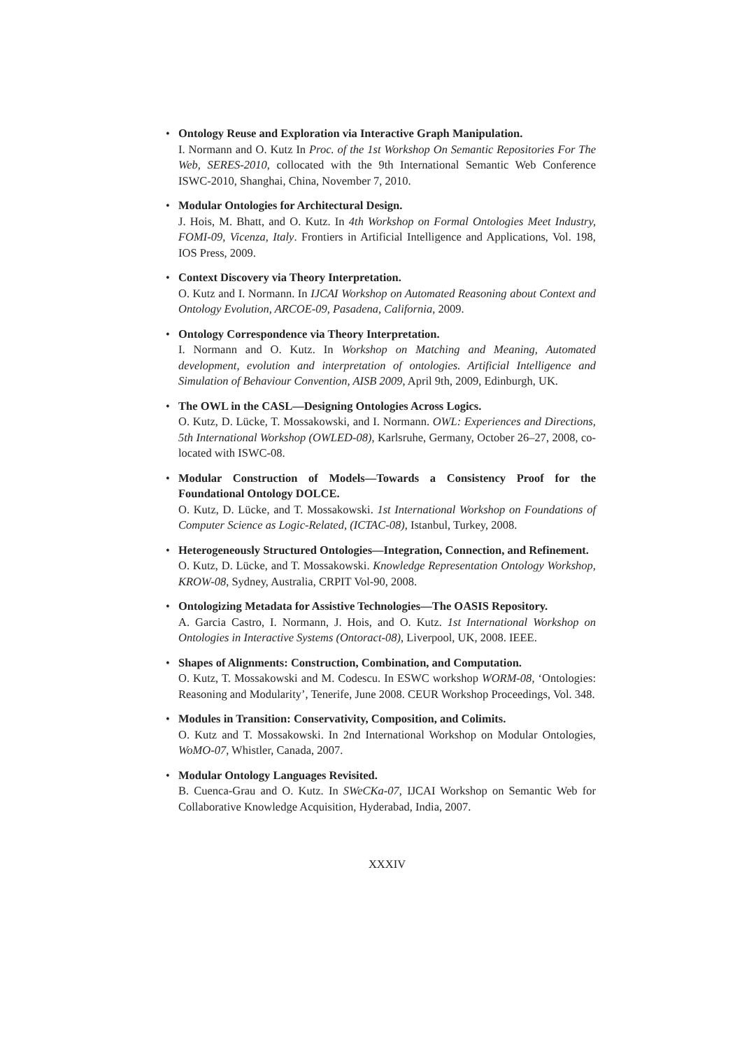• Ontology Reuse and Exploration via Interactive Graph Manipulation.
I. Normann and O. Kutz In Proc. of the 1st Workshop On Semantic Repositories For The Web, SERES-2010, collocated with the 9th International Semantic Web Conference ISWC-2010, Shanghai, China, November 7, 2010.
• Modular Ontologies for Architectural Design.
J. Hois, M. Bhatt, and O. Kutz. In 4th Workshop on Formal Ontologies Meet Industry, FOMI-09, Vicenza, Italy. Frontiers in Artificial Intelligence and Applications, Vol. 198, IOS Press, 2009.
• Context Discovery via Theory Interpretation.
O. Kutz and I. Normann. In IJCAI Workshop on Automated Reasoning about Context and Ontology Evolution, ARCOE-09, Pasadena, California, 2009.
• Ontology Correspondence via Theory Interpretation.
I. Normann and O. Kutz. In Workshop on Matching and Meaning, Automated development, evolution and interpretation of ontologies. Artificial Intelligence and Simulation of Behaviour Convention, AISB 2009, April 9th, 2009, Edinburgh, UK.
• The OWL in the CASL—Designing Ontologies Across Logics.
O. Kutz, D. Lücke, T. Mossakowski, and I. Normann. OWL: Experiences and Directions, 5th International Workshop (OWLED-08), Karlsruhe, Germany, October 26–27, 2008, co-located with ISWC-08.
• Modular Construction of Models—Towards a Consistency Proof for the Foundational Ontology DOLCE.
O. Kutz, D. Lücke, and T. Mossakowski. 1st International Workshop on Foundations of Computer Science as Logic-Related, (ICTAC-08), Istanbul, Turkey, 2008.
• Heterogeneously Structured Ontologies—Integration, Connection, and Refinement.
O. Kutz, D. Lücke, and T. Mossakowski. Knowledge Representation Ontology Workshop, KROW-08, Sydney, Australia, CRPIT Vol-90, 2008.
• Ontologizing Metadata for Assistive Technologies—The OASIS Repository.
A. Garcia Castro, I. Normann, J. Hois, and O. Kutz. 1st International Workshop on Ontologies in Interactive Systems (Ontoract-08), Liverpool, UK, 2008. IEEE.
• Shapes of Alignments: Construction, Combination, and Computation.
O. Kutz, T. Mossakowski and M. Codescu. In ESWC workshop WORM-08, ‘Ontologies: Reasoning and Modularity’, Tenerife, June 2008. CEUR Workshop Proceedings, Vol. 348.
• Modules in Transition: Conservativity, Composition, and Colimits.
O. Kutz and T. Mossakowski. In 2nd International Workshop on Modular Ontologies, WoMO-07, Whistler, Canada, 2007.
• Modular Ontology Languages Revisited.
B. Cuenca-Grau and O. Kutz. In SWeCKa-07, IJCAI Workshop on Semantic Web for Collaborative Knowledge Acquisition, Hyderabad, India, 2007.
XXXIV